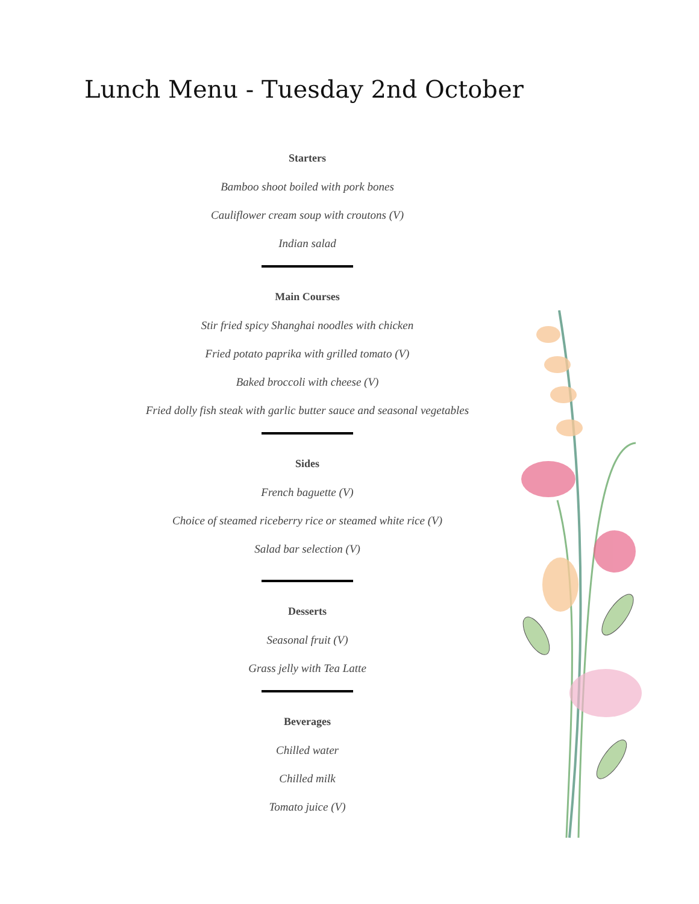Lunch Menu - Tuesday 2nd October
Starters
Bamboo shoot boiled with pork bones
Cauliflower cream soup with croutons (V)
Indian salad
Main Courses
Stir fried spicy Shanghai noodles with chicken
Fried potato paprika with grilled tomato (V)
Baked broccoli with cheese (V)
Fried dolly fish steak with garlic butter sauce and seasonal vegetables
Sides
French baguette (V)
Choice of steamed riceberry rice or steamed white rice (V)
Salad bar selection (V)
Desserts
Seasonal fruit (V)
Grass jelly with Tea Latte
Beverages
Chilled water
Chilled milk
Tomato juice (V)